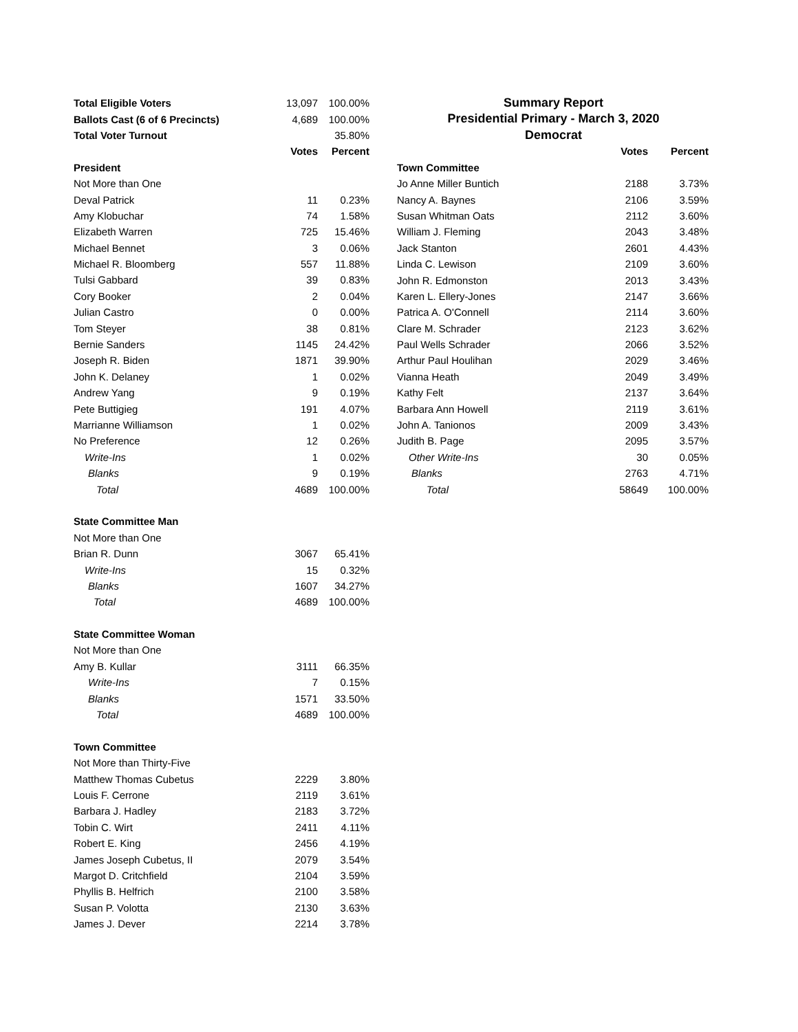| Total Eligible Voters | 13,097 | 100.00% |
| Ballots Cast (6 of 6 Precincts) | 4,689 | 100.00% |
| Total Voter Turnout | | 35.80% |
| | Votes | Percent |
| President | | |
| Not More than One | | |
| Deval Patrick | 11 | 0.23% |
| Amy Klobuchar | 74 | 1.58% |
| Elizabeth Warren | 725 | 15.46% |
| Michael Bennet | 3 | 0.06% |
| Michael R. Bloomberg | 557 | 11.88% |
| Tulsi Gabbard | 39 | 0.83% |
| Cory Booker | 2 | 0.04% |
| Julian Castro | 0 | 0.00% |
| Tom Steyer | 38 | 0.81% |
| Bernie Sanders | 1145 | 24.42% |
| Joseph R. Biden | 1871 | 39.90% |
| John K. Delaney | 1 | 0.02% |
| Andrew Yang | 9 | 0.19% |
| Pete Buttigieg | 191 | 4.07% |
| Marrianne Williamson | 1 | 0.02% |
| No Preference | 12 | 0.26% |
| Write-Ins | 1 | 0.02% |
| Blanks | 9 | 0.19% |
| Total | 4689 | 100.00% |
| State Committee Man | | |
| Not More than One | | |
| Brian R. Dunn | 3067 | 65.41% |
| Write-Ins | 15 | 0.32% |
| Blanks | 1607 | 34.27% |
| Total | 4689 | 100.00% |
| State Committee Woman | | |
| Not More than One | | |
| Amy B. Kullar | 3111 | 66.35% |
| Write-Ins | 7 | 0.15% |
| Blanks | 1571 | 33.50% |
| Total | 4689 | 100.00% |
| Town Committee | | |
| Not More than Thirty-Five | | |
| Matthew Thomas Cubetus | 2229 | 3.80% |
| Louis F. Cerrone | 2119 | 3.61% |
| Barbara J. Hadley | 2183 | 3.72% |
| Tobin C. Wirt | 2411 | 4.11% |
| Robert E. King | 2456 | 4.19% |
| James Joseph Cubetus, II | 2079 | 3.54% |
| Margot D. Critchfield | 2104 | 3.59% |
| Phyllis B. Helfrich | 2100 | 3.58% |
| Susan P. Volotta | 2130 | 3.63% |
| James J. Dever | 2214 | 3.78% |
Summary Report
Presidential Primary - March 3, 2020
Democrat
| | Votes | Percent |
| Town Committee | | |
| Jo Anne Miller Buntich | 2188 | 3.73% |
| Nancy A. Baynes | 2106 | 3.59% |
| Susan Whitman Oats | 2112 | 3.60% |
| William J. Fleming | 2043 | 3.48% |
| Jack Stanton | 2601 | 4.43% |
| Linda C. Lewison | 2109 | 3.60% |
| John R. Edmonston | 2013 | 3.43% |
| Karen L. Ellery-Jones | 2147 | 3.66% |
| Patrica A. O'Connell | 2114 | 3.60% |
| Clare M. Schrader | 2123 | 3.62% |
| Paul Wells Schrader | 2066 | 3.52% |
| Arthur Paul Houlihan | 2029 | 3.46% |
| Vianna Heath | 2049 | 3.49% |
| Kathy Felt | 2137 | 3.64% |
| Barbara Ann Howell | 2119 | 3.61% |
| John A. Tanionos | 2009 | 3.43% |
| Judith B. Page | 2095 | 3.57% |
| Other Write-Ins | 30 | 0.05% |
| Blanks | 2763 | 4.71% |
| Total | 58649 | 100.00% |